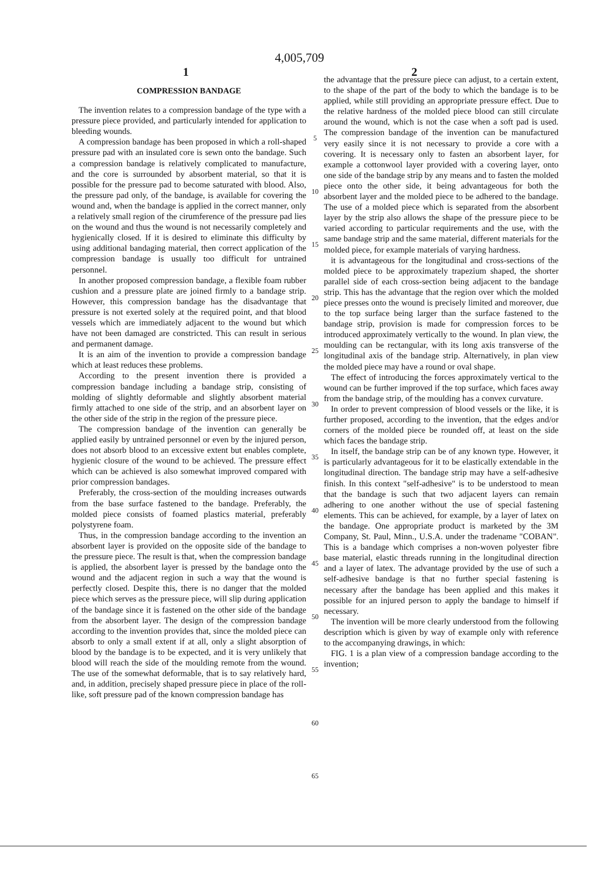4,005,709
1 2
COMPRESSION BANDAGE
The invention relates to a compression bandage of the type with a pressure piece provided, and particularly intended for application to bleeding wounds.
A compression bandage has been proposed in which a roll-shaped pressure pad with an insulated core is sewn onto the bandage. Such a compression bandage is relatively complicated to manufacture, and the core is surrounded by absorbent material, so that it is possible for the pressure pad to become saturated with blood. Also, the pressure pad only, of the bandage, is available for covering the wound and, when the bandage is applied in the correct manner, only a relatively small region of the cirumference of the pressure pad lies on the wound and thus the wound is not necessarily completely and hygienically closed. If it is desired to eliminate this difficulty by using additional bandaging material, then correct application of the compression bandage is usually too difficult for untrained personnel.
In another proposed compression bandage, a flexible foam rubber cushion and a pressure plate are joined firmly to a bandage strip. However, this compression bandage has the disadvantage that pressure is not exerted solely at the required point, and that blood vessels which are immediately adjacent to the wound but which have not been damaged are constricted. This can result in serious and permanent damage.
It is an aim of the invention to provide a compression bandage which at least reduces these problems.
According to the present invention there is provided a compression bandage including a bandage strip, consisting of molding of slightly deformable and slightly absorbent material firmly attached to one side of the strip, and an absorbent layer on the other side of the strip in the region of the pressure piece.
The compression bandage of the invention can generally be applied easily by untrained personnel or even by the injured person, does not absorb blood to an excessive extent but enables complete, hygienic closure of the wound to be achieved. The pressure effect which can be achieved is also somewhat improved compared with prior compression bandages.
Preferably, the cross-section of the moulding increases outwards from the base surface fastened to the bandage. Preferably, the molded piece consists of foamed plastics material, preferably polystyrene foam.
Thus, in the compression bandage according to the invention an absorbent layer is provided on the opposite side of the bandage to the pressure piece. The result is that, when the compression bandage is applied, the absorbent layer is pressed by the bandage onto the wound and the adjacent region in such a way that the wound is perfectly closed. Despite this, there is no danger that the molded piece which serves as the pressure piece, will slip during application of the bandage since it is fastened on the other side of the bandage from the absorbent layer. The design of the compression bandage according to the invention provides that, since the molded piece can absorb to only a small extent if at all, only a slight absorption of blood by the bandage is to be expected, and it is very unlikely that blood will reach the side of the moulding remote from the wound. The use of the somewhat deformable, that is to say relatively hard, and, in addition, precisely shaped pressure piece in place of the roll-like, soft pressure pad of the known compression bandage has
5
10
15
20
25
30
35
40
45
50
55
60
65
the advantage that the pressure piece can adjust, to a certain extent, to the shape of the part of the body to which the bandage is to be applied, while still providing an appropriate pressure effect. Due to the relative hardness of the molded piece blood can still circulate around the wound, which is not the case when a soft pad is used. The compression bandage of the invention can be manufactured very easily since it is not necessary to provide a core with a covering. It is necessary only to fasten an absorbent layer, for example a cottonwool layer provided with a covering layer, onto one side of the bandage strip by any means and to fasten the molded piece onto the other side, it being advantageous for both the absorbent layer and the molded piece to be adhered to the bandage. The use of a molded piece which is separated from the absorbent layer by the strip also allows the shape of the pressure piece to be varied according to particular requirements and the use, with the same bandage strip and the same material, different materials for the molded piece, for example materials of varying hardness.
it is advantageous for the longitudinal and cross-sections of the molded piece to be approximately trapezium shaped, the shorter parallel side of each cross-section being adjacent to the bandage strip. This has the advantage that the region over which the molded piece presses onto the wound is precisely limited and moreover, due to the top surface being larger than the surface fastened to the bandage strip, provision is made for compression forces to be introduced approximately vertically to the wound. In plan view, the moulding can be rectangular, with its long axis transverse of the longitudinal axis of the bandage strip. Alternatively, in plan view the molded piece may have a round or oval shape.
The effect of introducing the forces approximately vertical to the wound can be further improved if the top surface, which faces away from the bandage strip, of the moulding has a convex curvature.
In order to prevent compression of blood vessels or the like, it is further proposed, according to the invention, that the edges and/or corners of the molded piece be rounded off, at least on the side which faces the bandage strip.
In itself, the bandage strip can be of any known type. However, it is particularly advantageous for it to be elastically extendable in the longitudinal direction. The bandage strip may have a self-adhesive finish. In this context "self-adhesive" is to be understood to mean that the bandage is such that two adjacent layers can remain adhering to one another without the use of special fastening elements. This can be achieved, for example, by a layer of latex on the bandage. One appropriate product is marketed by the 3M Company, St. Paul, Minn., U.S.A. under the tradename "COBAN". This is a bandage which comprises a non-woven polyester fibre base material, elastic threads running in the longitudinal direction and a layer of latex. The advantage provided by the use of such a self-adhesive bandage is that no further special fastening is necessary after the bandage has been applied and this makes it possible for an injured person to apply the bandage to himself if necessary.
The invention will be more clearly understood from the following description which is given by way of example only with reference to the accompanying drawings, in which:
FIG. 1 is a plan view of a compression bandage according to the invention;